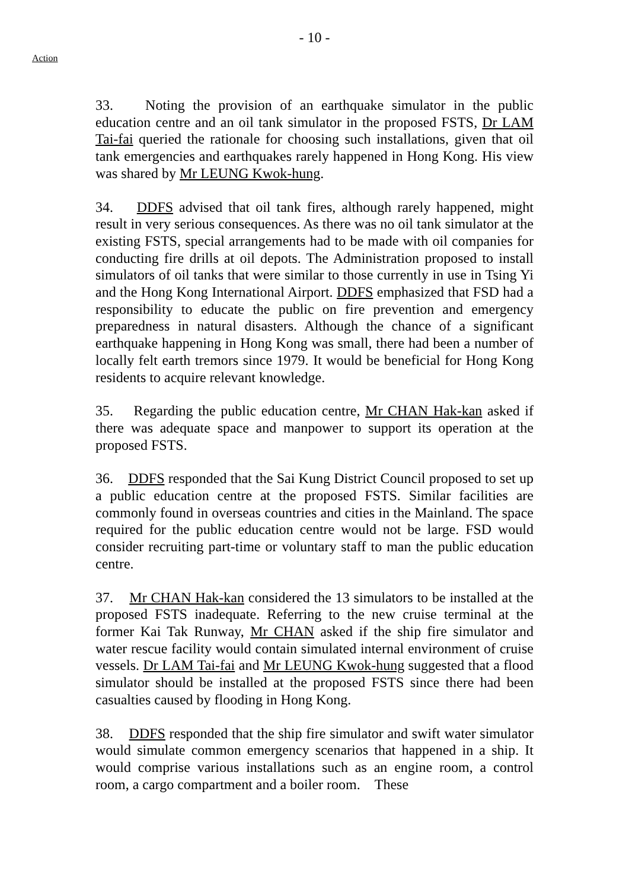- 10 -
Action
33. Noting the provision of an earthquake simulator in the public education centre and an oil tank simulator in the proposed FSTS, Dr LAM Tai-fai queried the rationale for choosing such installations, given that oil tank emergencies and earthquakes rarely happened in Hong Kong. His view was shared by Mr LEUNG Kwok-hung.
34. DDFS advised that oil tank fires, although rarely happened, might result in very serious consequences. As there was no oil tank simulator at the existing FSTS, special arrangements had to be made with oil companies for conducting fire drills at oil depots. The Administration proposed to install simulators of oil tanks that were similar to those currently in use in Tsing Yi and the Hong Kong International Airport. DDFS emphasized that FSD had a responsibility to educate the public on fire prevention and emergency preparedness in natural disasters. Although the chance of a significant earthquake happening in Hong Kong was small, there had been a number of locally felt earth tremors since 1979. It would be beneficial for Hong Kong residents to acquire relevant knowledge.
35. Regarding the public education centre, Mr CHAN Hak-kan asked if there was adequate space and manpower to support its operation at the proposed FSTS.
36. DDFS responded that the Sai Kung District Council proposed to set up a public education centre at the proposed FSTS. Similar facilities are commonly found in overseas countries and cities in the Mainland. The space required for the public education centre would not be large. FSD would consider recruiting part-time or voluntary staff to man the public education centre.
37. Mr CHAN Hak-kan considered the 13 simulators to be installed at the proposed FSTS inadequate. Referring to the new cruise terminal at the former Kai Tak Runway, Mr CHAN asked if the ship fire simulator and water rescue facility would contain simulated internal environment of cruise vessels. Dr LAM Tai-fai and Mr LEUNG Kwok-hung suggested that a flood simulator should be installed at the proposed FSTS since there had been casualties caused by flooding in Hong Kong.
38. DDFS responded that the ship fire simulator and swift water simulator would simulate common emergency scenarios that happened in a ship. It would comprise various installations such as an engine room, a control room, a cargo compartment and a boiler room. These